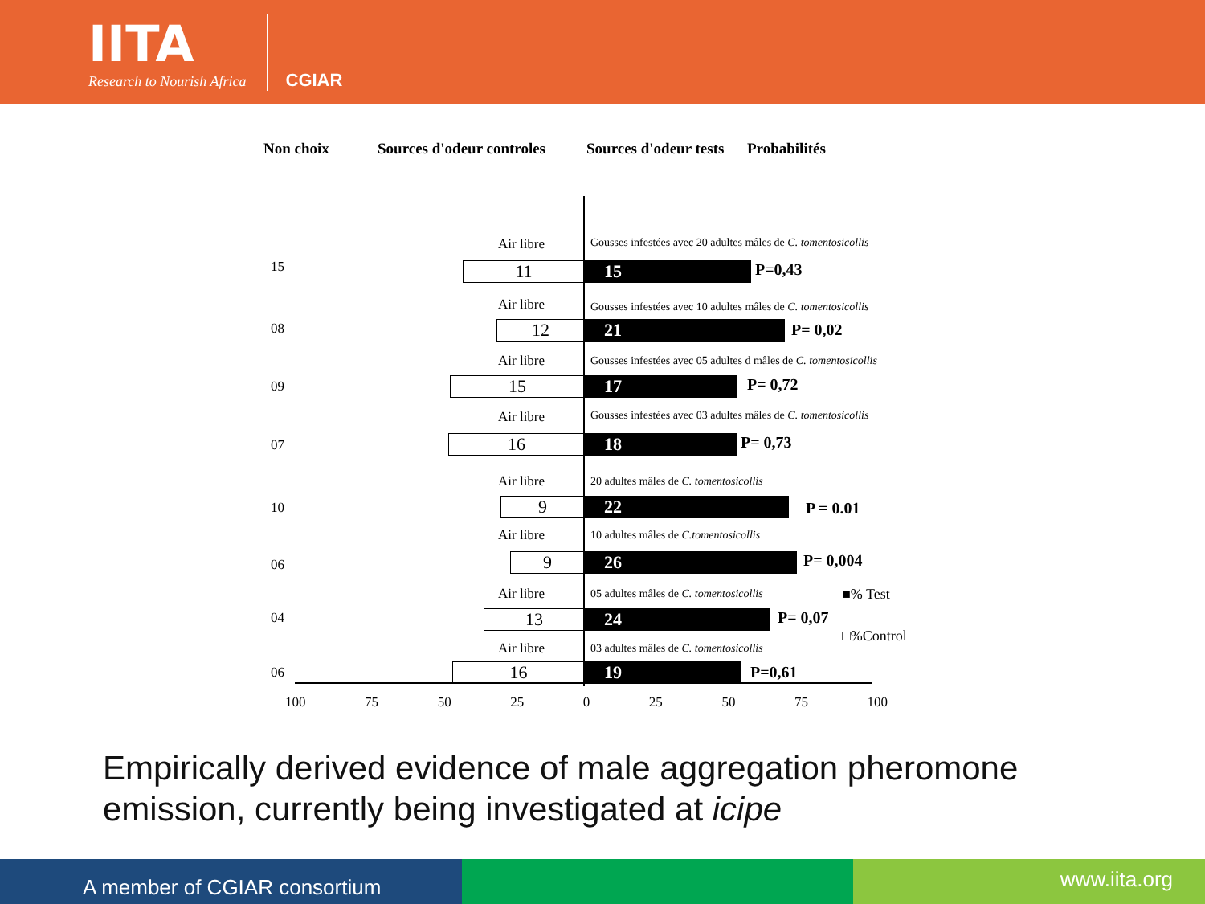IITA
Research to Nourish Africa
CGIAR
Non choix Sources d'odeur controles Sources d'odeur tests Probabilités
15
Air libre Gousses infestées avec 20 adultes mâles de C. tomentosicollis
11 15 P=0,43
08
Air libre Gousses infestées avec 10 adultes mâles de C. tomentosicollis
12 21 P= 0,02
09
Air libre Gousses infestées avec 05 adultes d mâles de C. tomentosicollis
15 17 P= 0,72
07
Air libre Gousses infestées avec 03 adultes mâles de C. tomentosicollis
16 18 P= 0,73
10
Air libre 20 adultes mâles de C. tomentosicollis
9 22 P = 0.01
06
Air libre 10 adultes mâles de C.tomentosicollis
9 26 P= 0,004
04
Air libre 05 adultes mâles de C. tomentosicollis
13 24 P= 0,07
■% Test
□%Control
06
Air libre 03 adultes mâles de C. tomentosicollis
16 19 P=0,61
100 75 50 25 0 25 50 75 100
Empirically derived evidence of male aggregation pheromone
emission, currently being investigated at icipe
A member of CGIAR consortium
www.iita.org